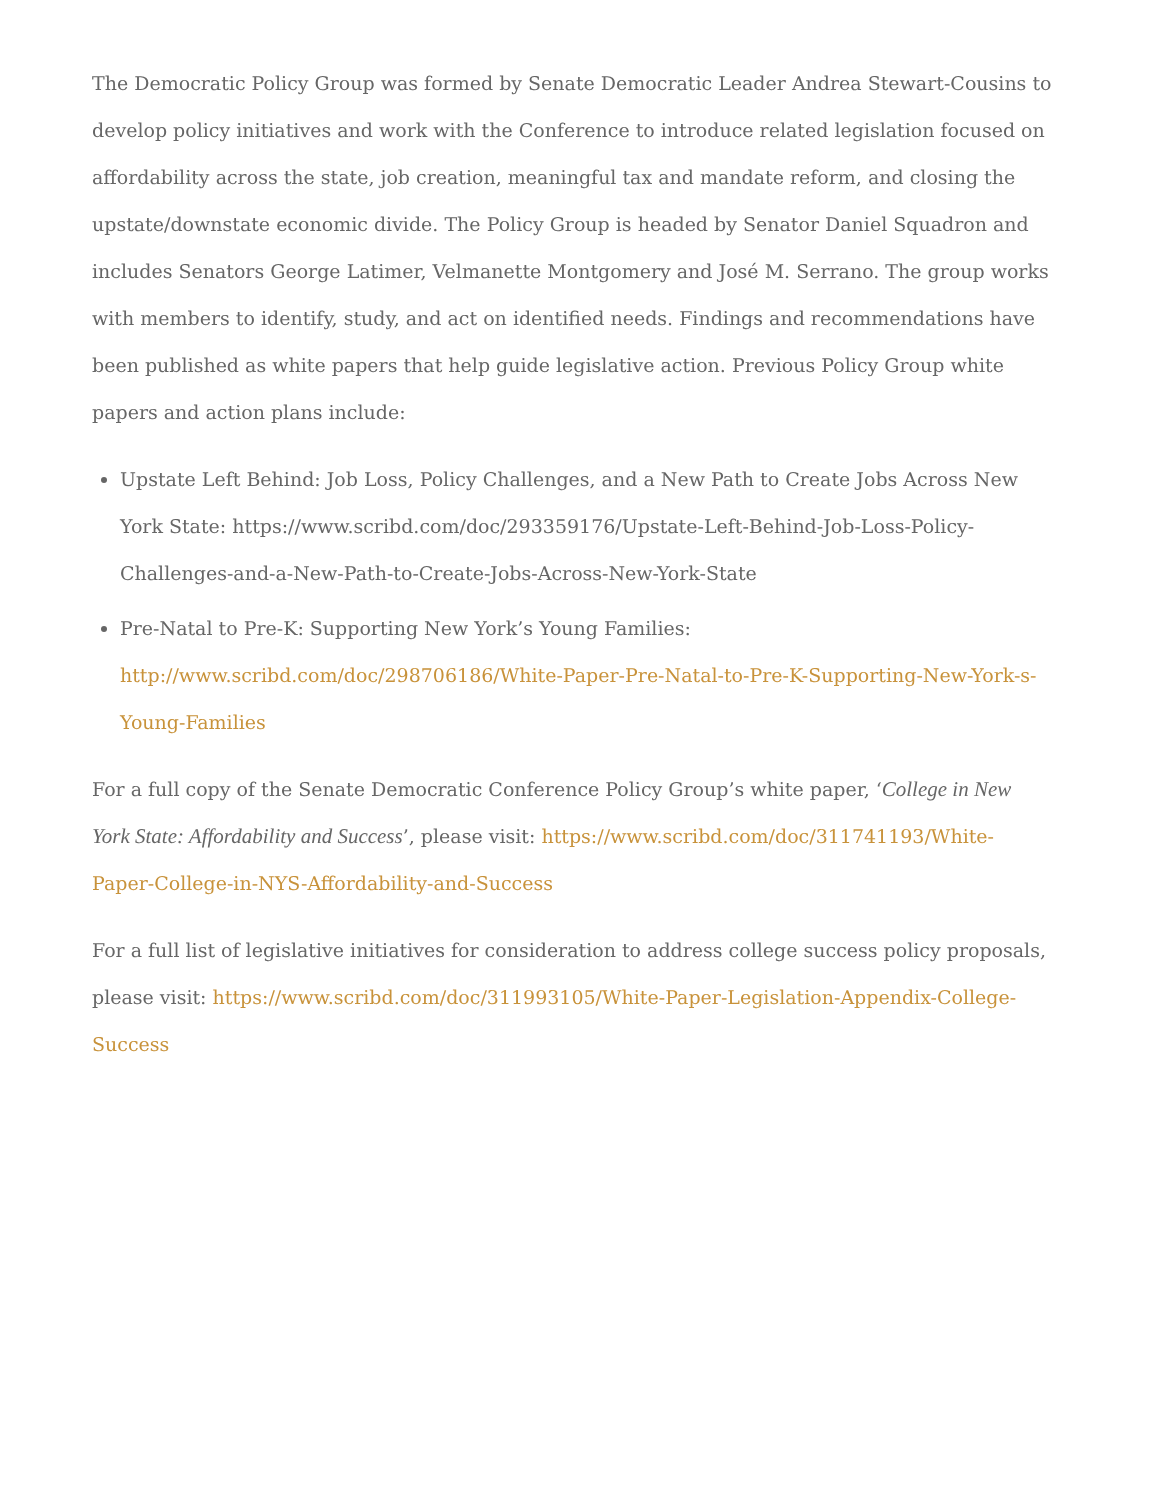The Democratic Policy Group was formed by Senate Democratic Leader Andrea Stewart-Cousins to develop policy initiatives and work with the Conference to introduce related legislation focused on affordability across the state, job creation, meaningful tax and mandate reform, and closing the upstate/downstate economic divide. The Policy Group is headed by Senator Daniel Squadron and includes Senators George Latimer, Velmanette Montgomery and José M. Serrano. The group works with members to identify, study, and act on identified needs. Findings and recommendations have been published as white papers that help guide legislative action. Previous Policy Group white papers and action plans include:
Upstate Left Behind: Job Loss, Policy Challenges, and a New Path to Create Jobs Across New York State: https://www.scribd.com/doc/293359176/Upstate-Left-Behind-Job-Loss-Policy-Challenges-and-a-New-Path-to-Create-Jobs-Across-New-York-State
Pre-Natal to Pre-K: Supporting New York’s Young Families: http://www.scribd.com/doc/298706186/White-Paper-Pre-Natal-to-Pre-K-Supporting-New-York-s-Young-Families
For a full copy of the Senate Democratic Conference Policy Group’s white paper, ‘College in New York State: Affordability and Success’, please visit: https://www.scribd.com/doc/311741193/White-Paper-College-in-NYS-Affordability-and-Success
For a full list of legislative initiatives for consideration to address college success policy proposals, please visit: https://www.scribd.com/doc/311993105/White-Paper-Legislation-Appendix-College-Success